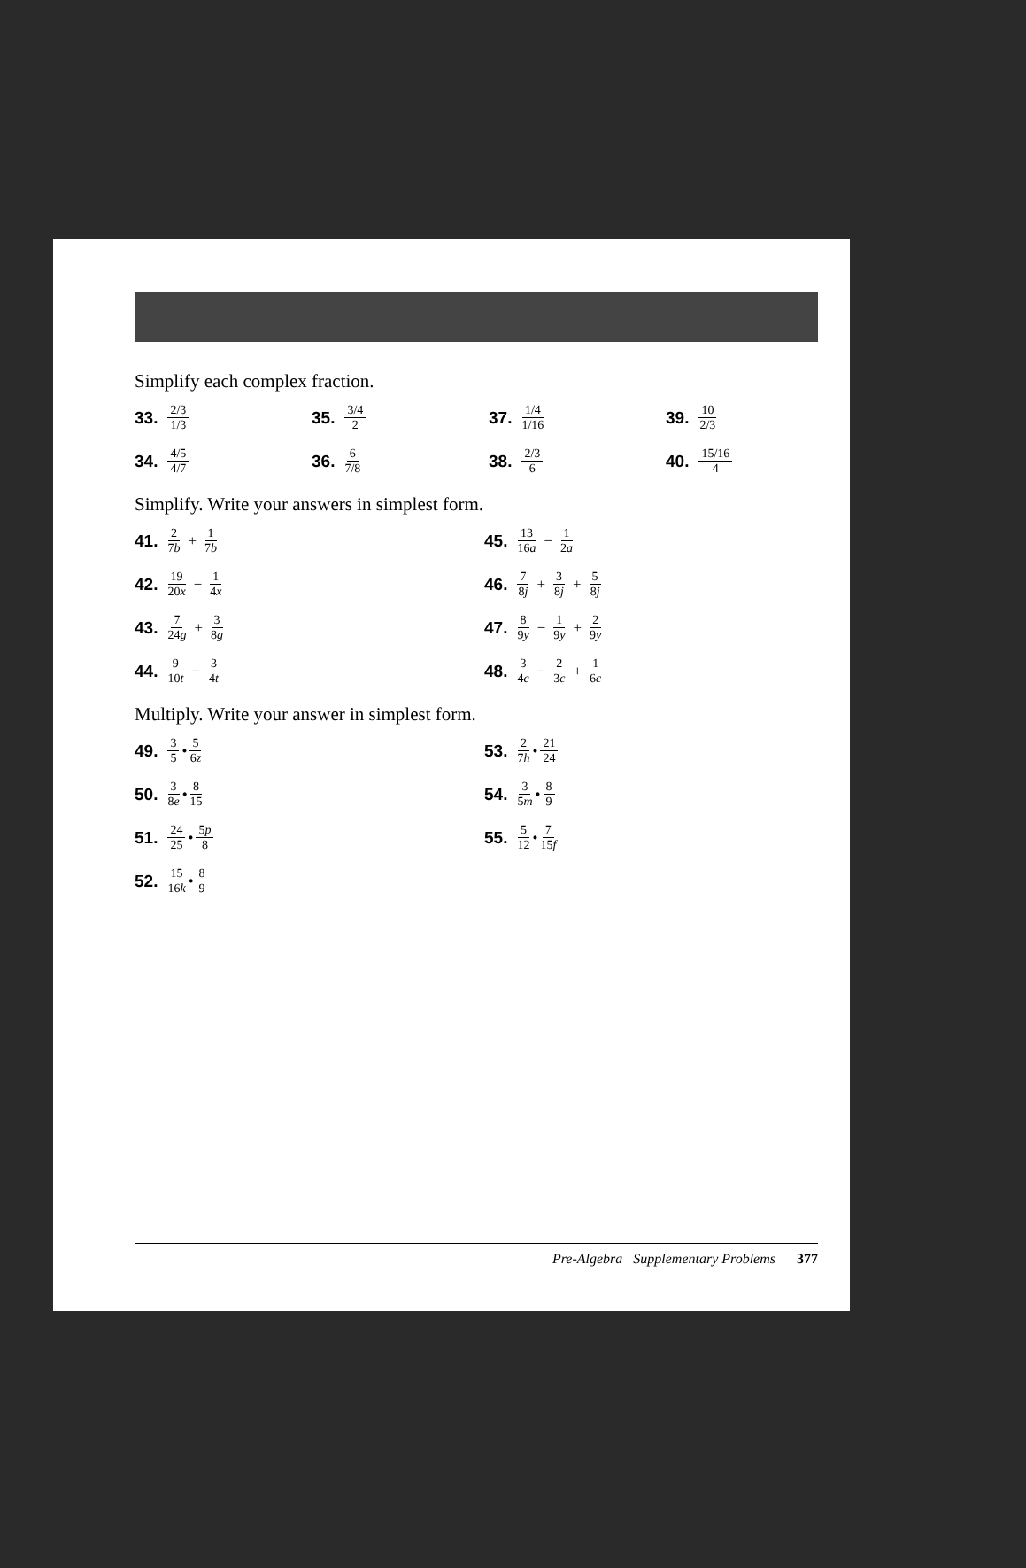Simplify each complex fraction.
33. 2/3 1/3
35. 3/4 2
37. 1/4 1/16
39. 10 2/3
34. 4/5 4/7
36. 6 7/8
38. 2/3 6
40. 15/16 4
Simplify. Write your answers in simplest form.
41. 2 7b + 1 7b
45. 13 16a − 1 2a
42. 19 20x − 1 4x
46. 7 8j + 3 8j + 5 8j
43. 7 24g + 3 8g
47. 8 9y − 1 9y + 2 9y
44. 9 10t − 3 4t
48. 3 4c − 2 3c + 1 6c
Multiply. Write your answer in simplest form.
49. 3 5 • 5 6z
53. 2 7h • 21 24
50. 3 8e • 8 15
54. 3 5m • 8 9
51. 24 25 • 5p 8
55. 5 12 • 7 15f
52. 15 16k • 8 9
Pre-Algebra Supplementary Problems 377